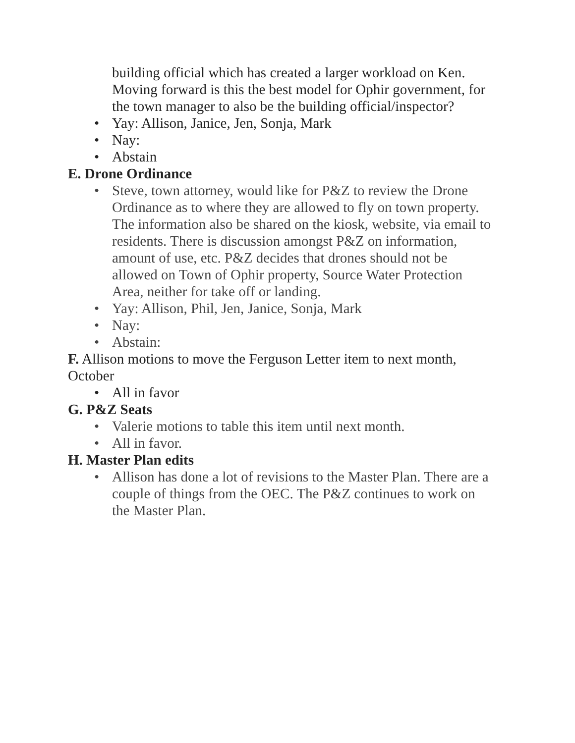building official which has created a larger workload on Ken. Moving forward is this the best model for Ophir government, for the town manager to also be the building official/inspector?
• Yay: Allison, Janice, Jen, Sonja, Mark
• Nay:
• Abstain
E. Drone Ordinance
• Steve, town attorney, would like for P&Z to review the Drone Ordinance as to where they are allowed to fly on town property. The information also be shared on the kiosk, website, via email to residents. There is discussion amongst P&Z on information, amount of use, etc. P&Z decides that drones should not be allowed on Town of Ophir property, Source Water Protection Area, neither for take off or landing.
• Yay: Allison, Phil, Jen, Janice, Sonja, Mark
• Nay:
• Abstain:
F. Allison motions to move the Ferguson Letter item to next month, October
• All in favor
G. P&Z Seats
• Valerie motions to table this item until next month.
• All in favor.
H. Master Plan edits
• Allison has done a lot of revisions to the Master Plan. There are a couple of things from the OEC. The P&Z continues to work on the Master Plan.